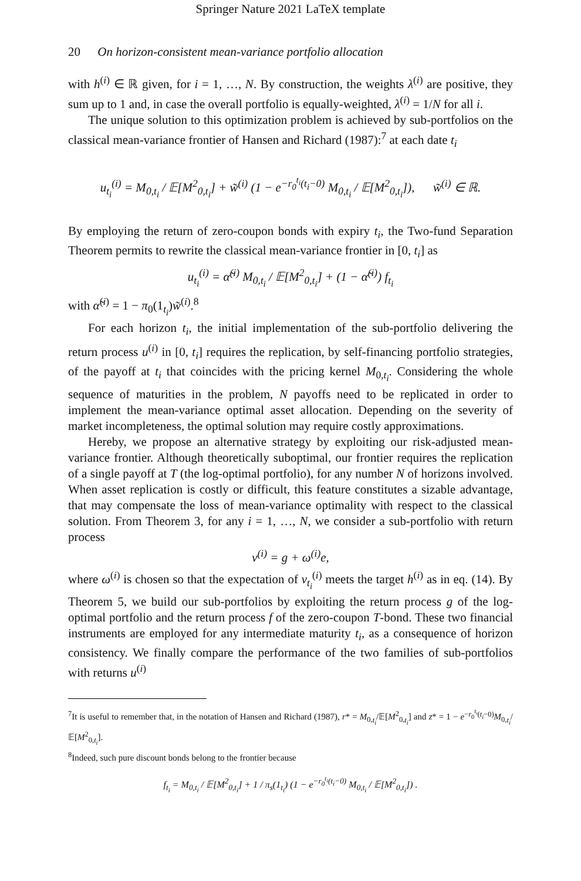Springer Nature 2021 LaTeX template
20 On horizon-consistent mean-variance portfolio allocation
with h<sup>(i)</sup> ∈ ℝ given, for i = 1, …, N. By construction, the weights λ<sup>(i)</sup> are positive, they sum up to 1 and, in case the overall portfolio is equally-weighted, λ<sup>(i)</sup> = 1/N for all i.
The unique solution to this optimization problem is achieved by sub-portfolios on the classical mean-variance frontier of Hansen and Richard (1987):<sup>7</sup> at each date t<sub>i</sub>
u<sub>t<sub>i</sub></sub><sup>(i)</sup> = M<sub>0,t<sub>i</sub></sub> / 𝔼[M<sup>2</sup><sub>0,t<sub>i</sub></sub>] + w̃<sup>(i)</sup> (1 − e<sup>−r<sub>0</sub><sup>t<sub>i</sub></sup>(t<sub>i</sub>−0)</sup> M<sub>0,t<sub>i</sub></sub> / 𝔼[M<sup>2</sup><sub>0,t<sub>i</sub></sub>]), w̃<sup>(i)</sup> ∈ ℝ.
By employing the return of zero-coupon bonds with expiry t<sub>i</sub>, the Two-fund Separation Theorem permits to rewrite the classical mean-variance frontier in [0, t<sub>i</sub>] as
u<sub>t<sub>i</sub></sub><sup>(i)</sup> = α̃<sup>(i)</sup> M<sub>0,t<sub>i</sub></sub> / 𝔼[M<sup>2</sup><sub>0,t<sub>i</sub></sub>] + (1 − α̃<sup>(i)</sup>) f<sub>t<sub>i</sub></sub>
with α̃<sup>(i)</sup> = 1 − π<sub>0</sub>(1<sub>t<sub>i</sub></sub>)w̃<sup>(i)</sup>.<sup>8</sup>
For each horizon t<sub>i</sub>, the initial implementation of the sub-portfolio delivering the return process u<sup>(i)</sup> in [0, t<sub>i</sub>] requires the replication, by self-financing portfolio strategies, of the payoff at t<sub>i</sub> that coincides with the pricing kernel M<sub>0,t<sub>i</sub></sub>. Considering the whole sequence of maturities in the problem, N payoffs need to be replicated in order to implement the mean-variance optimal asset allocation. Depending on the severity of market incompleteness, the optimal solution may require costly approximations.
Hereby, we propose an alternative strategy by exploiting our risk-adjusted mean-variance frontier. Although theoretically suboptimal, our frontier requires the replication of a single payoff at T (the log-optimal portfolio), for any number N of horizons involved. When asset replication is costly or difficult, this feature constitutes a sizable advantage, that may compensate the loss of mean-variance optimality with respect to the classical solution. From Theorem 3, for any i = 1, …, N, we consider a sub-portfolio with return process
v<sup>(i)</sup> = g + ω<sup>(i)</sup>e,
where ω<sup>(i)</sup> is chosen so that the expectation of v<sub>t<sub>i</sub></sub><sup>(i)</sup> meets the target h<sup>(i)</sup> as in eq. (14). By Theorem 5, we build our sub-portfolios by exploiting the return process g of the log-optimal portfolio and the return process f of the zero-coupon T-bond. These two financial instruments are employed for any intermediate maturity t<sub>i</sub>, as a consequence of horizon consistency. We finally compare the performance of the two families of sub-portfolios with returns u<sup>(i)</sup>
<sup>7</sup> It is useful to remember that, in the notation of Hansen and Richard (1987), r* = M<sub>0,t<sub>i</sub></sub>/𝔼[M<sup>2</sup><sub>0,t<sub>i</sub></sub>] and z* = 1 − e<sup>−r<sub>0</sub><sup>t<sub>i</sub></sup>(t<sub>i</sub>−0)</sup>M<sub>0,t<sub>i</sub></sub>/𝔼[M<sup>2</sup><sub>0,t<sub>i</sub></sub>].
<sup>8</sup> Indeed, such pure discount bonds belong to the frontier because
f<sub>t<sub>i</sub></sub> = M<sub>0,t<sub>i</sub></sub> / 𝔼[M<sup>2</sup><sub>0,t<sub>i</sub></sub>] + 1 / π<sub>s</sub>(1<sub>t<sub>i</sub></sub>) (1 − e<sup>−r<sub>0</sub><sup>t<sub>i</sub></sup>(t<sub>i</sub>−0)</sup> M<sub>0,t<sub>i</sub></sub> / 𝔼[M<sup>2</sup><sub>0,t<sub>i</sub></sub>]) .